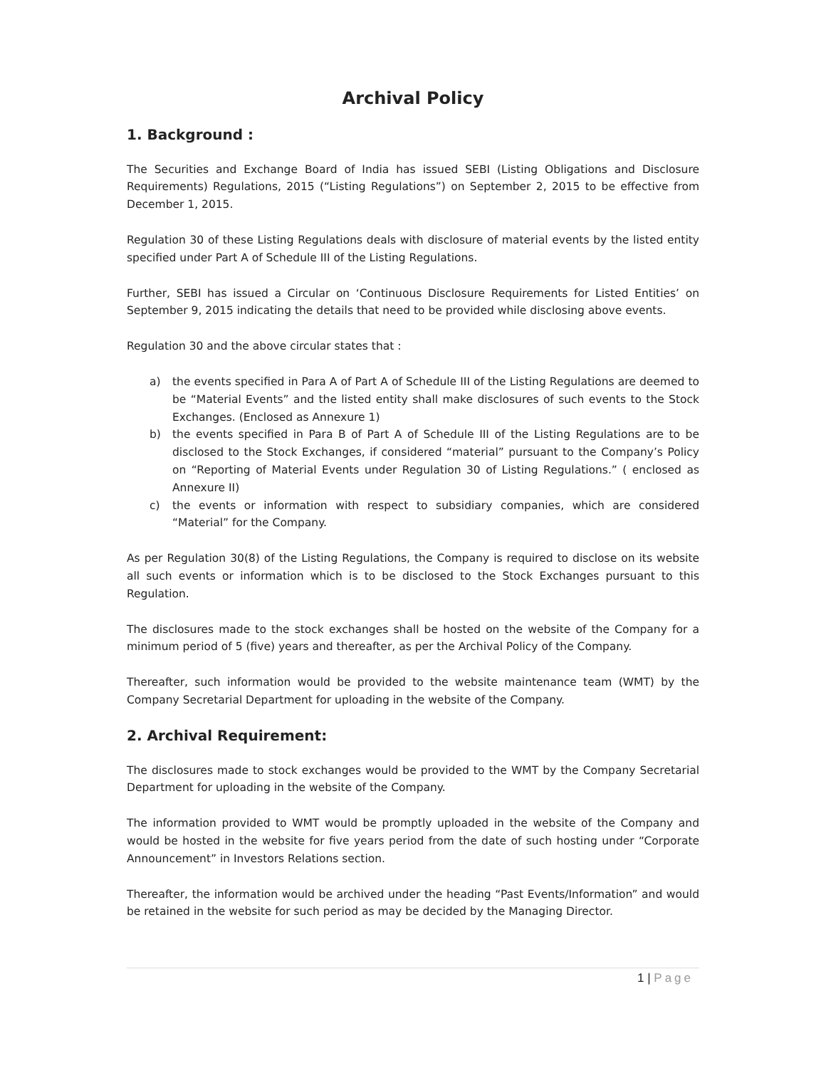Archival Policy
1. Background :
The Securities and Exchange Board of India has issued SEBI (Listing Obligations and Disclosure Requirements) Regulations, 2015 (“Listing Regulations”) on September 2, 2015 to be effective from December 1, 2015.
Regulation 30 of these Listing Regulations deals with disclosure of material events by the listed entity specified under Part A of Schedule III of the Listing Regulations.
Further, SEBI has issued a Circular on ‘Continuous Disclosure Requirements for Listed Entities’ on September 9, 2015 indicating the details that need to be provided while disclosing above events.
Regulation 30 and the above circular states that :
a) the events specified in Para A of Part A of Schedule III of the Listing Regulations are deemed to be “Material Events” and the listed entity shall make disclosures of such events to the Stock Exchanges. (Enclosed as Annexure 1)
b) the events specified in Para B of Part A of Schedule III of the Listing Regulations are to be disclosed to the Stock Exchanges, if considered “material” pursuant to the Company’s Policy on “Reporting of Material Events under Regulation 30 of Listing Regulations.” ( enclosed as Annexure II)
c) the events or information with respect to subsidiary companies, which are considered “Material” for the Company.
As per Regulation 30(8) of the Listing Regulations, the Company is required to disclose on its website all such events or information which is to be disclosed to the Stock Exchanges pursuant to this Regulation.
The disclosures made to the stock exchanges shall be hosted on the website of the Company for a minimum period of 5 (five) years and thereafter, as per the Archival Policy of the Company.
Thereafter, such information would be provided to the website maintenance team (WMT) by the Company Secretarial Department for uploading in the website of the Company.
2. Archival Requirement:
The disclosures made to stock exchanges would be provided to the WMT by the Company Secretarial Department for uploading in the website of the Company.
The information provided to WMT would be promptly uploaded in the website of the Company and would be hosted in the website for five years period from the date of such hosting under “Corporate Announcement” in Investors Relations section.
Thereafter, the information would be archived under the heading “Past Events/Information” and would be retained in the website for such period as may be decided by the Managing Director.
1 | Page